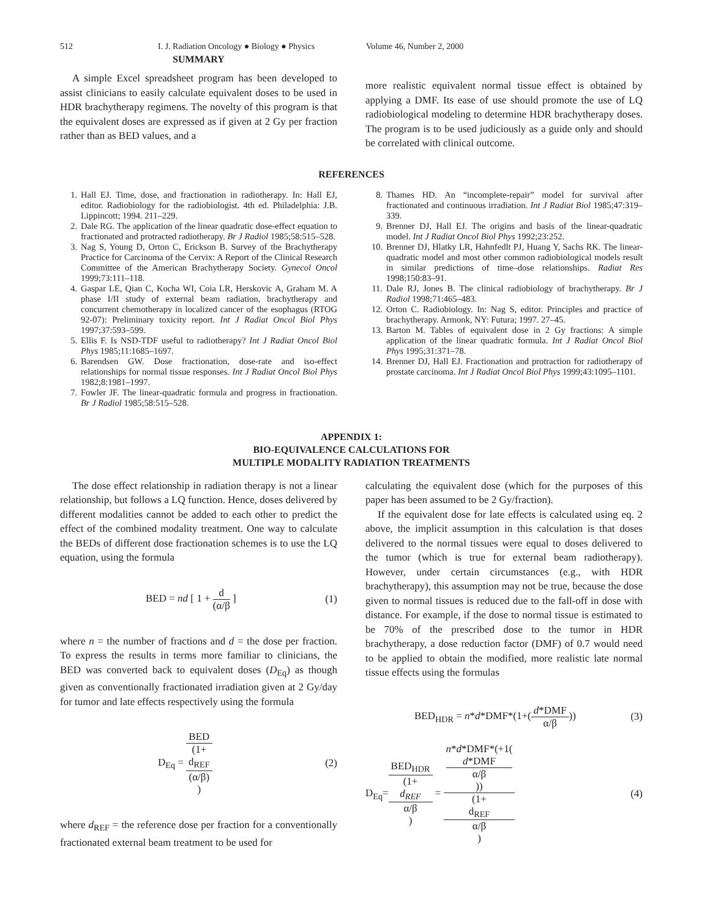512 I. J. Radiation Oncology ● Biology ● Physics Volume 46, Number 2, 2000
SUMMARY
A simple Excel spreadsheet program has been developed to assist clinicians to easily calculate equivalent doses to be used in HDR brachytherapy regimens. The novelty of this program is that the equivalent doses are expressed as if given at 2 Gy per fraction rather than as BED values, and a
more realistic equivalent normal tissue effect is obtained by applying a DMF. Its ease of use should promote the use of LQ radiobiological modeling to determine HDR brachytherapy doses. The program is to be used judiciously as a guide only and should be correlated with clinical outcome.
REFERENCES
1. Hall EJ. Time, dose, and fractionation in radiotherapy. In: Hall EJ, editor. Radiobiology for the radiobiologist. 4th ed. Philadelphia: J.B. Lippincott; 1994. 211–229.
2. Dale RG. The application of the linear quadratic dose-effect equation to fractionated and protracted radiotherapy. Br J Radiol 1985;58:515–528.
3. Nag S, Young D, Orton C, Erickson B. Survey of the Brachytherapy Practice for Carcinoma of the Cervix: A Report of the Clinical Research Committee of the American Brachytherapy Society. Gynecol Oncol 1999;73:111–118.
4. Gaspar LE, Qian C, Kocha WI, Coia LR, Herskovic A, Graham M. A phase I/II study of external beam radiation, brachytherapy and concurrent chemotherapy in localized cancer of the esophagus (RTOG 92-07): Preliminary toxicity report. Int J Radiat Oncol Biol Phys 1997;37:593–599.
5. Ellis F. Is NSD-TDF useful to radiotherapy? Int J Radiat Oncol Biol Phys 1985;11:1685–1697.
6. Barendsen GW. Dose fractionation, dose-rate and iso-effect relationships for normal tissue responses. Int J Radiat Oncol Biol Phys 1982;8:1981–1997.
7. Fowler JF. The linear-quadratic formula and progress in fractionation. Br J Radiol 1985;58:515–528.
8. Thames HD. An “incomplete-repair” model for survival after fractionated and continuous irradiation. Int J Radiat Biol 1985;47:319–339.
9. Brenner DJ, Hall EJ. The origins and basis of the linear-quadratic model. Int J Radiat Oncol Biol Phys 1992;23:252.
10. Brenner DJ, Hlatky LR, Hahnfedlt PJ, Huang Y, Sachs RK. The linear-quadratic model and most other common radiobiological models result in similar predictions of time–dose relationships. Radiat Res 1998;150:83–91.
11. Dale RJ, Jones B. The clinical radiobiology of brachytherapy. Br J Radiol 1998;71:465–483.
12. Orton C. Radiobiology. In: Nag S, editor. Principles and practice of brachytherapy. Armonk, NY: Futura; 1997. 27–45.
13. Barton M. Tables of equivalent dose in 2 Gy fractions: A simple application of the linear quadratic formula. Int J Radiat Oncol Biol Phys 1995;31:371–78.
14. Brenner DJ, Hall EJ. Fractionation and protraction for radiotherapy of prostate carcinoma. Int J Radiat Oncol Biol Phys 1999;43:1095–1101.
APPENDIX 1:
BIO-EQUIVALENCE CALCULATIONS FOR
MULTIPLE MODALITY RADIATION TREATMENTS
The dose effect relationship in radiation therapy is not a linear relationship, but follows a LQ function. Hence, doses delivered by different modalities cannot be added to each other to predict the effect of the combined modality treatment. One way to calculate the BEDs of different dose fractionation schemes is to use the LQ equation, using the formula
BED = nd [ 1 + d (α/β ] (1)
where n = the number of fractions and d = the dose per fraction. To express the results in terms more familiar to clinicians, the BED was converted back to equivalent doses (D<sub>Eq</sub>) as though given as conventionally fractionated irradiation given at 2 Gy/day for tumor and late effects respectively using the formula
D<sub>Eq</sub> = BED (1+
d<sub>REF</sub>
(α/β)) (2)
where d<sub>REF</sub> = the reference dose per fraction for a conventionally fractionated external beam treatment to be used for
calculating the equivalent dose (which for the purposes of this paper has been assumed to be 2 Gy/fraction).
If the equivalent dose for late effects is calculated using eq. 2 above, the implicit assumption in this calculation is that doses delivered to the normal tissues were equal to doses delivered to the tumor (which is true for external beam radiotherapy). However, under certain circumstances (e.g., with HDR brachytherapy), this assumption may not be true, because the dose given to normal tissues is reduced due to the fall-off in dose with distance. For example, if the dose to normal tissue is estimated to be 70% of the prescribed dose to the tumor in HDR brachytherapy, a dose reduction factor (DMF) of 0.7 would need to be applied to obtain the modified, more realistic late normal tissue effects using the formulas
BED<sub>HDR</sub> = n*d*DMF*(1+(d*DMF α/β)) (3)
D<sub>Eq</sub>=BED<sub>HDR</sub> (1+
d<sub>REF</sub>
α/β) = n*d*DMF*(+1(d*DMF
α/β)) (1+
d<sub>REF</sub>
α/β) (4)